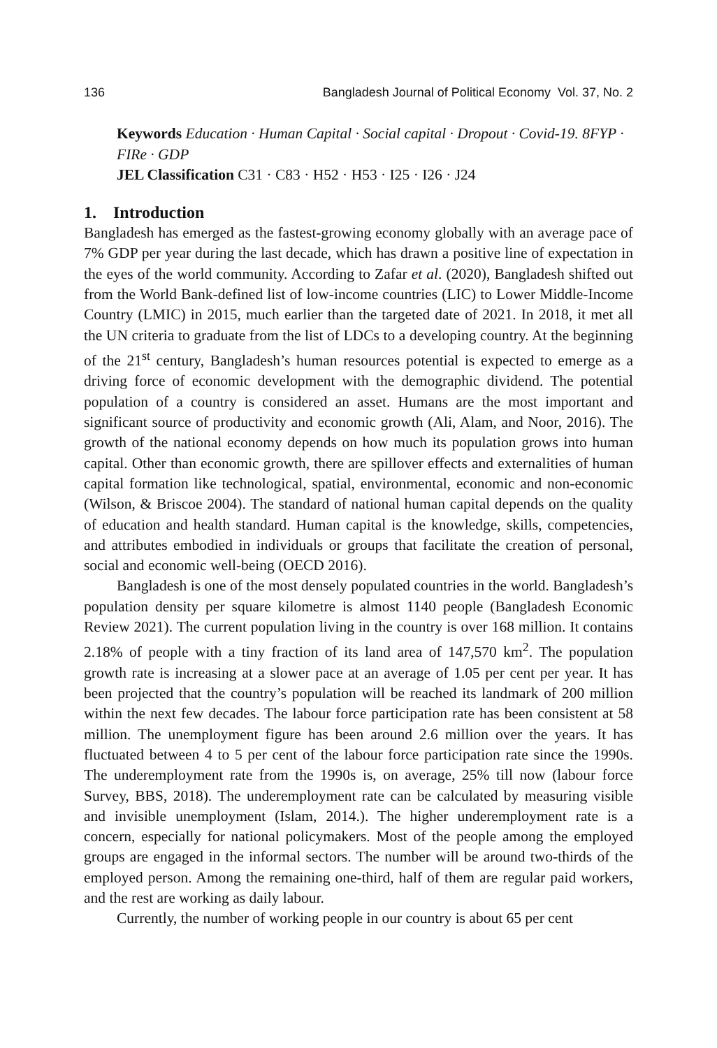136 Bangladesh Journal of Political Economy Vol. 37, No. 2
Keywords Education · Human Capital · Social capital · Dropout · Covid-19. 8FYP · FIRe · GDP
JEL Classification C31 · C83 · H52 · H53 · I25 · I26 · J24
1. Introduction
Bangladesh has emerged as the fastest-growing economy globally with an average pace of 7% GDP per year during the last decade, which has drawn a positive line of expectation in the eyes of the world community. According to Zafar et al. (2020), Bangladesh shifted out from the World Bank-defined list of low-income countries (LIC) to Lower Middle-Income Country (LMIC) in 2015, much earlier than the targeted date of 2021. In 2018, it met all the UN criteria to graduate from the list of LDCs to a developing country. At the beginning of the 21<sup>st</sup> century, Bangladesh’s human resources potential is expected to emerge as a driving force of economic development with the demographic dividend. The potential population of a country is considered an asset. Humans are the most important and significant source of productivity and economic growth (Ali, Alam, and Noor, 2016). The growth of the national economy depends on how much its population grows into human capital. Other than economic growth, there are spillover effects and externalities of human capital formation like technological, spatial, environmental, economic and non-economic (Wilson, & Briscoe 2004). The standard of national human capital depends on the quality of education and health standard. Human capital is the knowledge, skills, competencies, and attributes embodied in individuals or groups that facilitate the creation of personal, social and economic well-being (OECD 2016).
Bangladesh is one of the most densely populated countries in the world. Bangladesh’s population density per square kilometre is almost 1140 people (Bangladesh Economic Review 2021). The current population living in the country is over 168 million. It contains 2.18% of people with a tiny fraction of its land area of 147,570 km<sup>2</sup>. The population growth rate is increasing at a slower pace at an average of 1.05 per cent per year. It has been projected that the country’s population will be reached its landmark of 200 million within the next few decades. The labour force participation rate has been consistent at 58 million. The unemployment figure has been around 2.6 million over the years. It has fluctuated between 4 to 5 per cent of the labour force participation rate since the 1990s. The underemployment rate from the 1990s is, on average, 25% till now (labour force Survey, BBS, 2018). The underemployment rate can be calculated by measuring visible and invisible unemployment (Islam, 2014.). The higher underemployment rate is a concern, especially for national policymakers. Most of the people among the employed groups are engaged in the informal sectors. The number will be around two-thirds of the employed person. Among the remaining one-third, half of them are regular paid workers, and the rest are working as daily labour.
Currently, the number of working people in our country is about 65 per cent